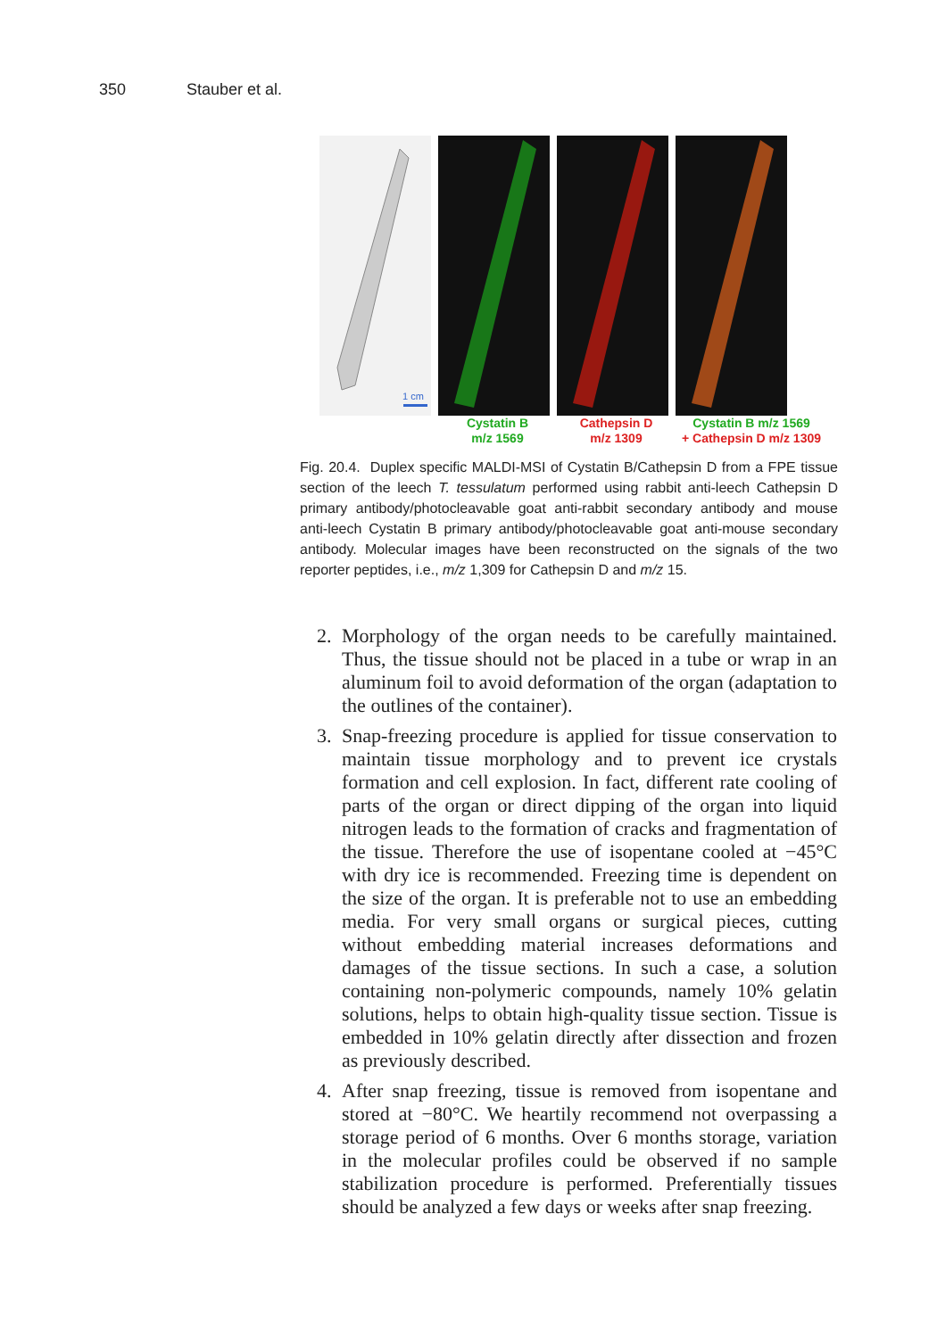350 Stauber et al.
1 cm
Cystatin B
m/z 1569
Cathepsin D
m/z 1309
Cystatin B m/z 1569
+ Cathepsin D m/z 1309
Fig. 20.4. Duplex specific MALDI-MSI of Cystatin B/Cathepsin D from a FPE tissue section of the leech T. tessulatum performed using rabbit anti-leech Cathepsin D primary antibody/photocleavable goat anti-rabbit secondary antibody and mouse anti-leech Cystatin B primary antibody/photocleavable goat anti-mouse secondary antibody. Molecular images have been reconstructed on the signals of the two reporter peptides, i.e., m/z 1,309 for Cathepsin D and m/z 15.
2. Morphology of the organ needs to be carefully maintained. Thus, the tissue should not be placed in a tube or wrap in an aluminum foil to avoid deformation of the organ (adaptation to the outlines of the container).
3. Snap-freezing procedure is applied for tissue conservation to maintain tissue morphology and to prevent ice crystals formation and cell explosion. In fact, different rate cooling of parts of the organ or direct dipping of the organ into liquid nitrogen leads to the formation of cracks and fragmentation of the tissue. Therefore the use of isopentane cooled at −45°C with dry ice is recommended. Freezing time is dependent on the size of the organ. It is preferable not to use an embedding media. For very small organs or surgical pieces, cutting without embedding material increases deformations and damages of the tissue sections. In such a case, a solution containing non-polymeric compounds, namely 10% gelatin solutions, helps to obtain high-quality tissue section. Tissue is embedded in 10% gelatin directly after dissection and frozen as previously described.
4. After snap freezing, tissue is removed from isopentane and stored at −80°C. We heartily recommend not overpassing a storage period of 6 months. Over 6 months storage, variation in the molecular profiles could be observed if no sample stabilization procedure is performed. Preferentially tissues should be analyzed a few days or weeks after snap freezing.